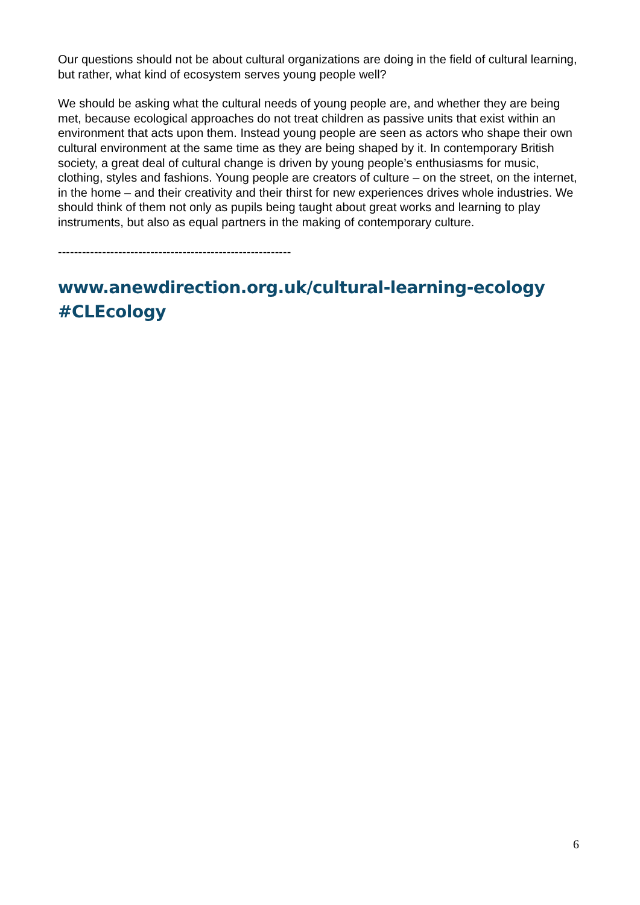Our questions should not be about cultural organizations are doing in the field of cultural learning, but rather, what kind of ecosystem serves young people well?
We should be asking what the cultural needs of young people are, and whether they are being met, because ecological approaches do not treat children as passive units that exist within an environment that acts upon them. Instead young people are seen as actors who shape their own cultural environment at the same time as they are being shaped by it. In contemporary British society, a great deal of cultural change is driven by young people’s enthusiasms for music, clothing, styles and fashions. Young people are creators of culture – on the street, on the internet, in the home – and their creativity and their thirst for new experiences drives whole industries. We should think of them not only as pupils being taught about great works and learning to play instruments, but also as equal partners in the making of contemporary culture.
----------------------------------------------------------
www.anewdirection.org.uk/cultural-learning-ecology
#CLEcology
6